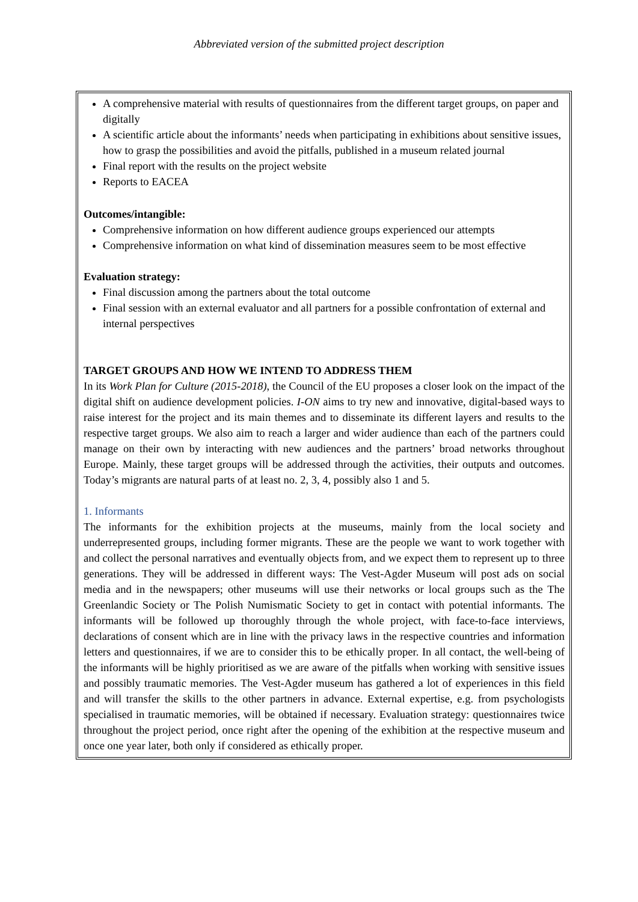Abbreviated version of the submitted project description
A comprehensive material with results of questionnaires from the different target groups, on paper and digitally
A scientific article about the informants’ needs when participating in exhibitions about sensitive issues, how to grasp the possibilities and avoid the pitfalls, published in a museum related journal
Final report with the results on the project website
Reports to EACEA
Outcomes/intangible:
Comprehensive information on how different audience groups experienced our attempts
Comprehensive information on what kind of dissemination measures seem to be most effective
Evaluation strategy:
Final discussion among the partners about the total outcome
Final session with an external evaluator and all partners for a possible confrontation of external and internal perspectives
TARGET GROUPS AND HOW WE INTEND TO ADDRESS THEM
In its Work Plan for Culture (2015-2018), the Council of the EU proposes a closer look on the impact of the digital shift on audience development policies. I-ON aims to try new and innovative, digital-based ways to raise interest for the project and its main themes and to disseminate its different layers and results to the respective target groups. We also aim to reach a larger and wider audience than each of the partners could manage on their own by interacting with new audiences and the partners’ broad networks throughout Europe. Mainly, these target groups will be addressed through the activities, their outputs and outcomes. Today’s migrants are natural parts of at least no. 2, 3, 4, possibly also 1 and 5.
1. Informants
The informants for the exhibition projects at the museums, mainly from the local society and underrepresented groups, including former migrants. These are the people we want to work together with and collect the personal narratives and eventually objects from, and we expect them to represent up to three generations. They will be addressed in different ways: The Vest-Agder Museum will post ads on social media and in the newspapers; other museums will use their networks or local groups such as the The Greenlandic Society or The Polish Numismatic Society to get in contact with potential informants. The informants will be followed up thoroughly through the whole project, with face-to-face interviews, declarations of consent which are in line with the privacy laws in the respective countries and information letters and questionnaires, if we are to consider this to be ethically proper. In all contact, the well-being of the informants will be highly prioritised as we are aware of the pitfalls when working with sensitive issues and possibly traumatic memories. The Vest-Agder museum has gathered a lot of experiences in this field and will transfer the skills to the other partners in advance. External expertise, e.g. from psychologists specialised in traumatic memories, will be obtained if necessary. Evaluation strategy: questionnaires twice throughout the project period, once right after the opening of the exhibition at the respective museum and once one year later, both only if considered as ethically proper.